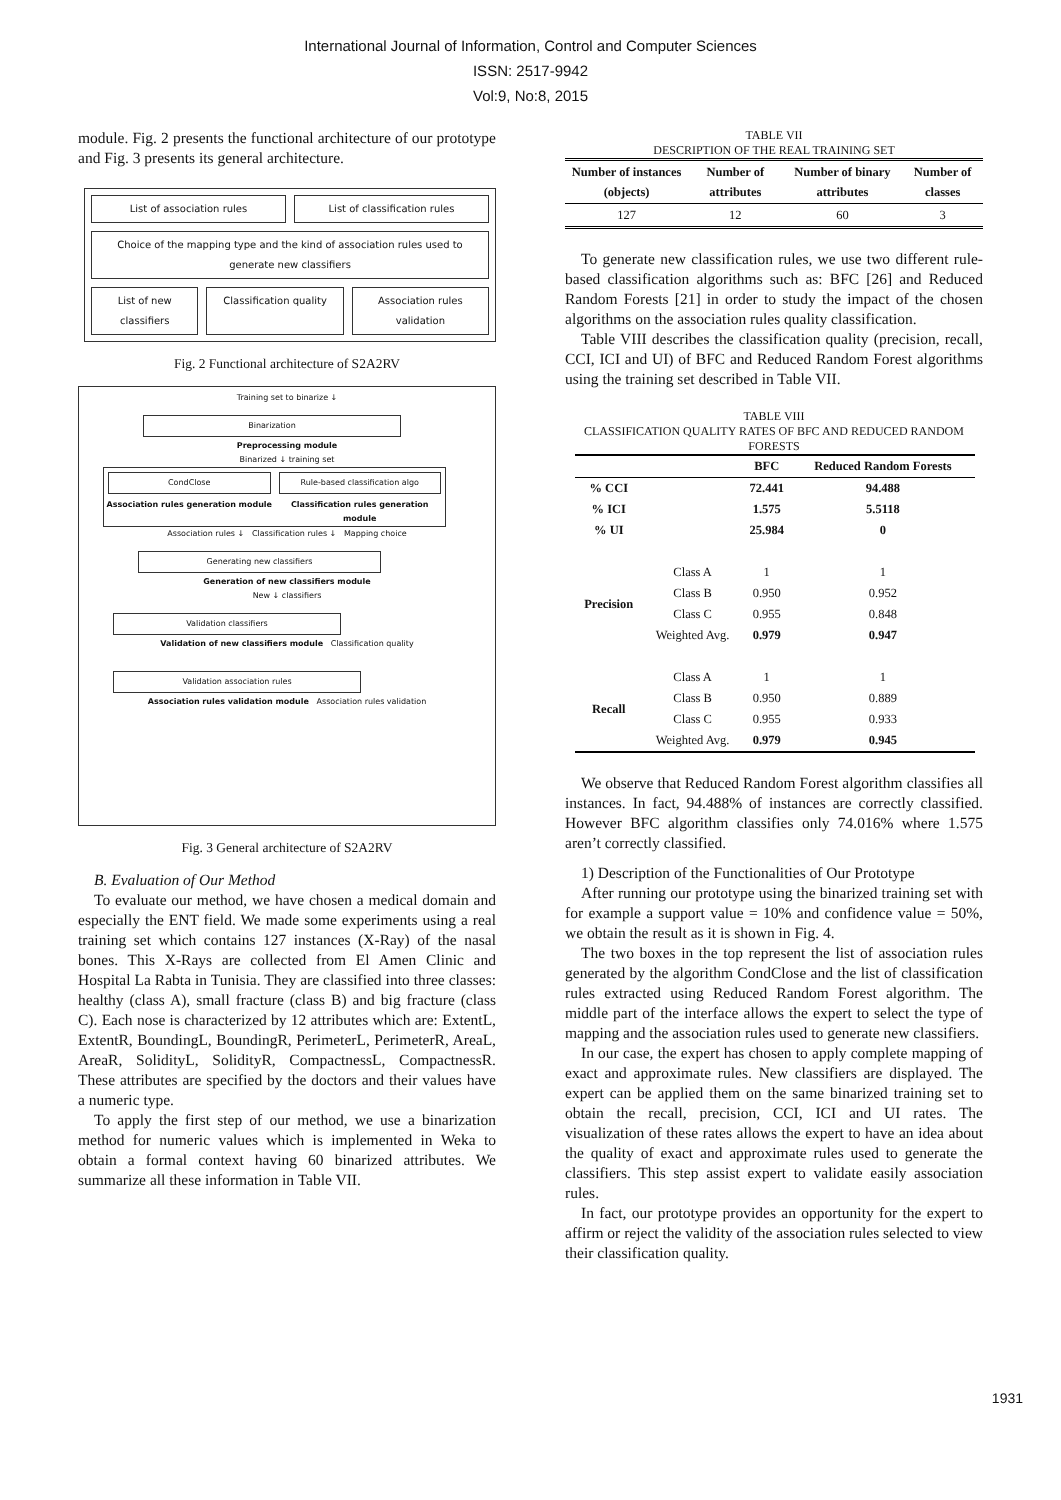International Journal of Information, Control and Computer Sciences
ISSN: 2517-9942
Vol:9, No:8, 2015
module. Fig. 2 presents the functional architecture of our prototype and Fig. 3 presents its general architecture.
List of association rules List of classification rules
Choice of the mapping type and the kind of association rules used to generate new classifiers
List of new classifiers Classification quality Association rules validation
Fig. 2 Functional architecture of S2A2RV
Training set to binarize ↓
Binarization
Preprocessing module
Binarized ↓ training set
CondClose
Association rules generation module
Rule-based classification algo
Classification rules generation module
Association rules ↓ Classification rules ↓ Mapping choice
Generating new classifiers
Generation of new classifiers module
New ↓ classifiers
Validation classifiers
Validation of new classifiers module Classification quality
Validation association rules
Association rules validation module Association rules validation
Fig. 3 General architecture of S2A2RV
B. Evaluation of Our Method
To evaluate our method, we have chosen a medical domain and especially the ENT field. We made some experiments using a real training set which contains 127 instances (X-Ray) of the nasal bones. This X-Rays are collected from El Amen Clinic and Hospital La Rabta in Tunisia. They are classified into three classes: healthy (class A), small fracture (class B) and big fracture (class C). Each nose is characterized by 12 attributes which are: ExtentL, ExtentR, BoundingL, BoundingR, PerimeterL, PerimeterR, AreaL, AreaR, SolidityL, SolidityR, CompactnessL, CompactnessR. These attributes are specified by the doctors and their values have a numeric type.
To apply the first step of our method, we use a binarization method for numeric values which is implemented in Weka to obtain a formal context having 60 binarized attributes. We summarize all these information in Table VII.
TABLE VII
DESCRIPTION OF THE REAL TRAINING SET
| Number of instances (objects) | Number of attributes | Number of binary attributes | Number of classes |
| --- | --- | --- | --- |
| 127 | 12 | 60 | 3 |
To generate new classification rules, we use two different rule-based classification algorithms such as: BFC [26] and Reduced Random Forests [21] in order to study the impact of the chosen algorithms on the association rules quality classification.
Table VIII describes the classification quality (precision, recall, CCI, ICI and UI) of BFC and Reduced Random Forest algorithms using the training set described in Table VII.
TABLE VIII
CLASSIFICATION QUALITY RATES OF BFC AND REDUCED RANDOM FORESTS
| | | BFC | Reduced Random Forests |
| --- | --- | --- | --- |
| % CCI | | 72.441 | 94.488 |
| % ICI | | 1.575 | 5.5118 |
| % UI | | 25.984 | 0 |
| Precision | Class A | 1 | 1 |
| | Class B | 0.950 | 0.952 |
| | Class C | 0.955 | 0.848 |
| | Weighted Avg. | 0.979 | 0.947 |
| Recall | Class A | 1 | 1 |
| | Class B | 0.950 | 0.889 |
| | Class C | 0.955 | 0.933 |
| | Weighted Avg. | 0.979 | 0.945 |
We observe that Reduced Random Forest algorithm classifies all instances. In fact, 94.488% of instances are correctly classified. However BFC algorithm classifies only 74.016% where 1.575 aren’t correctly classified.
1) Description of the Functionalities of Our Prototype
After running our prototype using the binarized training set with for example a support value = 10% and confidence value = 50%, we obtain the result as it is shown in Fig. 4.
The two boxes in the top represent the list of association rules generated by the algorithm CondClose and the list of classification rules extracted using Reduced Random Forest algorithm. The middle part of the interface allows the expert to select the type of mapping and the association rules used to generate new classifiers.
In our case, the expert has chosen to apply complete mapping of exact and approximate rules. New classifiers are displayed. The expert can be applied them on the same binarized training set to obtain the recall, precision, CCI, ICI and UI rates. The visualization of these rates allows the expert to have an idea about the quality of exact and approximate rules used to generate the classifiers. This step assist expert to validate easily association rules.
In fact, our prototype provides an opportunity for the expert to affirm or reject the validity of the association rules selected to view their classification quality.
1931